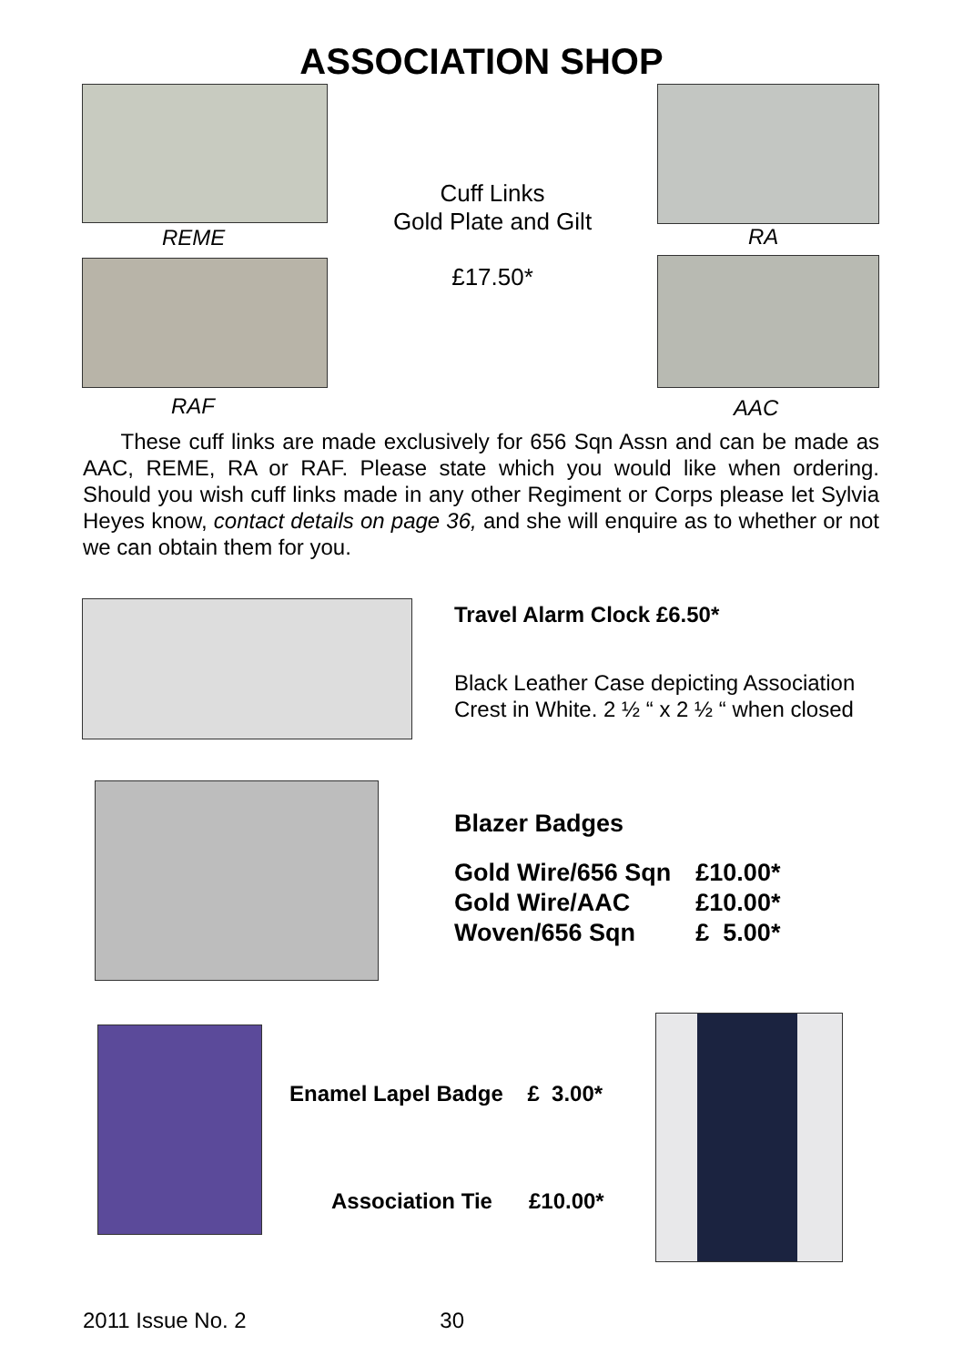ASSOCIATION SHOP
REME
RAF
Cuff Links
Gold Plate and Gilt
£17.50*
RA
AAC
These cuff links are made exclusively for 656 Sqn Assn and can be made as AAC, REME, RA or RAF. Please state which you would like when ordering. Should you wish cuff links made in any other Regiment or Corps please let Sylvia Heyes know, contact details on page 36, and she will enquire as to whether or not we can obtain them for you.
Travel Alarm Clock £6.50*
Black Leather Case depicting Association
Crest in White. 2 ½ “ x 2 ½ “ when closed
Blazer Badges
| Gold Wire/656 Sqn | £10.00* |
| Gold Wire/AAC | £10.00* |
| Woven/656 Sqn | £ 5.00* |
Enamel Lapel Badge £ 3.00*
Association Tie £10.00*
2011 Issue No. 2 30